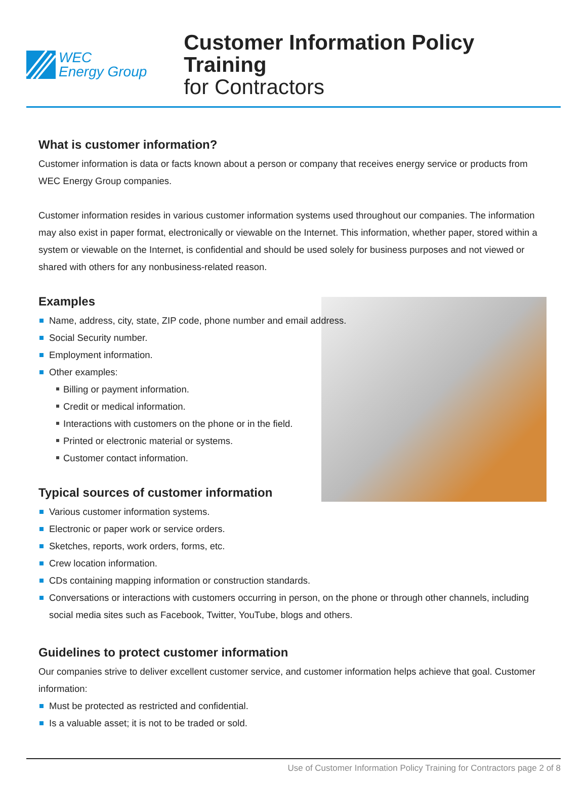WEC
Energy Group
Customer Information Policy Training
for Contractors
What is customer information?
Customer information is data or facts known about a person or company that receives energy service or products from WEC Energy Group companies.
Customer information resides in various customer information systems used throughout our companies. The information may also exist in paper format, electronically or viewable on the Internet. This information, whether paper, stored within a system or viewable on the Internet, is confidential and should be used solely for business purposes and not viewed or shared with others for any nonbusiness-related reason.
Examples
Name, address, city, state, ZIP code, phone number and email address.
Social Security number.
Employment information.
Other examples:
Billing or payment information.
Credit or medical information.
Interactions with customers on the phone or in the field.
Printed or electronic material or systems.
Customer contact information.
Typical sources of customer information
Various customer information systems.
Electronic or paper work or service orders.
Sketches, reports, work orders, forms, etc.
Crew location information.
CDs containing mapping information or construction standards.
Conversations or interactions with customers occurring in person, on the phone or through other channels, including social media sites such as Facebook, Twitter, YouTube, blogs and others.
Guidelines to protect customer information
Our companies strive to deliver excellent customer service, and customer information helps achieve that goal. Customer information:
Must be protected as restricted and confidential.
Is a valuable asset; it is not to be traded or sold.
Use of Customer Information Policy Training for Contractors page 2 of 8